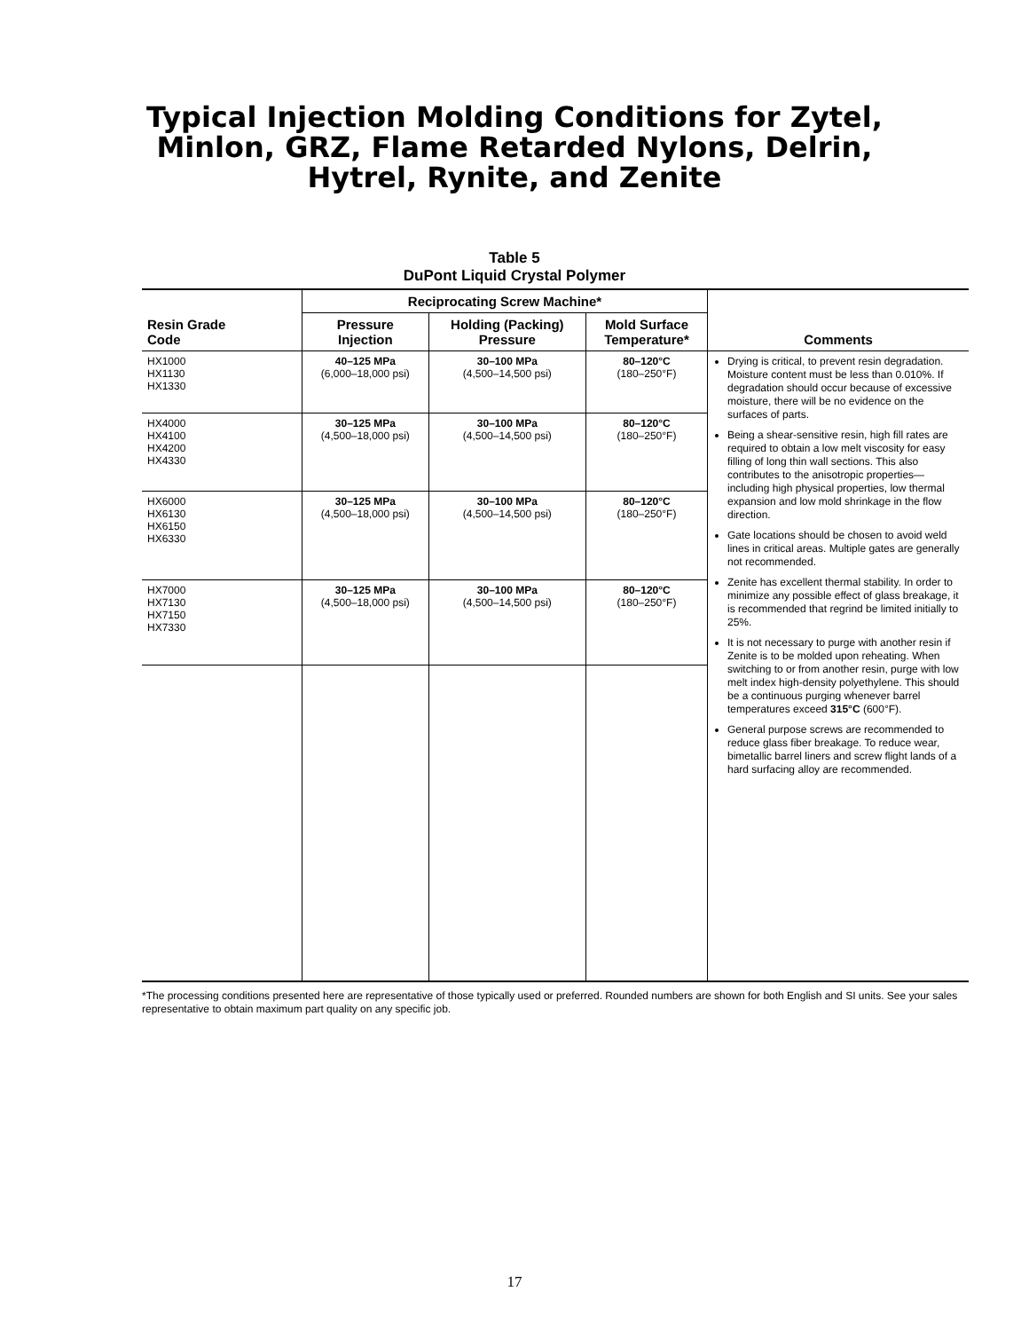Typical Injection Molding Conditions for Zytel,
Minlon, GRZ, Flame Retarded Nylons, Delrin,
Hytrel, Rynite, and Zenite
Table 5
DuPont Liquid Crystal Polymer
| Resin Grade Code | Reciprocating Screw Machine* | | | Comments |
| --- | --- | --- | --- | --- |
| | Pressure Injection | Holding (Packing) Pressure | Mold Surface Temperature* | |
| HX1000 HX1130 HX1330 | 40–125 MPa (6,000–18,000 psi) | 30–100 MPa (4,500–14,500 psi) | 80–120°C (180–250°F) | Drying is critical, to prevent resin degradation. Moisture content must be less than 0.010%. If degradation should occur because of excessive moisture, there will be no evidence on the surfaces of parts. Being a shear-sensitive resin, high fill rates are required to obtain a low melt viscosity for easy filling of long thin wall sections. This also contributes to the anisotropic properties—including high physical properties, low thermal expansion and low mold shrinkage in the flow direction. Gate locations should be chosen to avoid weld lines in critical areas. Multiple gates are generally not recommended. Zenite has excellent thermal stability. In order to minimize any possible effect of glass breakage, it is recommended that regrind be limited initially to 25%. It is not necessary to purge with another resin if Zenite is to be molded upon reheating. When switching to or from another resin, purge with low melt index high-density polyethylene. This should be a continuous purging whenever barrel temperatures exceed 315°C (600°F). General purpose screws are recommended to reduce glass fiber breakage. To reduce wear, bimetallic barrel liners and screw flight lands of a hard surfacing alloy are recommended. |
| HX4000 HX4100 HX4200 HX4330 | 30–125 MPa (4,500–18,000 psi) | 30–100 MPa (4,500–14,500 psi) | 80–120°C (180–250°F) | |
| HX6000 HX6130 HX6150 HX6330 | 30–125 MPa (4,500–18,000 psi) | 30–100 MPa (4,500–14,500 psi) | 80–120°C (180–250°F) | |
| HX7000 HX7130 HX7150 HX7330 | 30–125 MPa (4,500–18,000 psi) | 30–100 MPa (4,500–14,500 psi) | 80–120°C (180–250°F) | |
*The processing conditions presented here are representative of those typically used or preferred. Rounded numbers are shown for both English and SI units. See your sales representative to obtain maximum part quality on any specific job.
17